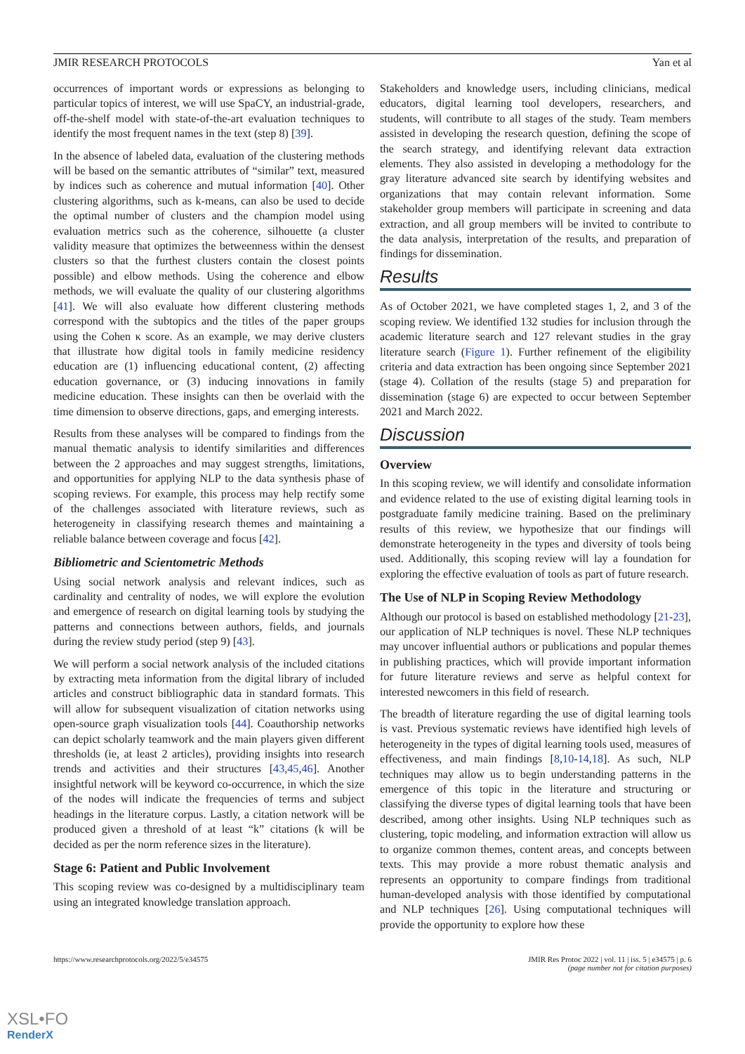JMIR RESEARCH PROTOCOLS Yan et al
occurrences of important words or expressions as belonging to particular topics of interest, we will use SpaCY, an industrial-grade, off-the-shelf model with state-of-the-art evaluation techniques to identify the most frequent names in the text (step 8) [39].
In the absence of labeled data, evaluation of the clustering methods will be based on the semantic attributes of “similar” text, measured by indices such as coherence and mutual information [40]. Other clustering algorithms, such as k-means, can also be used to decide the optimal number of clusters and the champion model using evaluation metrics such as the coherence, silhouette (a cluster validity measure that optimizes the betweenness within the densest clusters so that the furthest clusters contain the closest points possible) and elbow methods. Using the coherence and elbow methods, we will evaluate the quality of our clustering algorithms [41]. We will also evaluate how different clustering methods correspond with the subtopics and the titles of the paper groups using the Cohen κ score. As an example, we may derive clusters that illustrate how digital tools in family medicine residency education are (1) influencing educational content, (2) affecting education governance, or (3) inducing innovations in family medicine education. These insights can then be overlaid with the time dimension to observe directions, gaps, and emerging interests.
Results from these analyses will be compared to findings from the manual thematic analysis to identify similarities and differences between the 2 approaches and may suggest strengths, limitations, and opportunities for applying NLP to the data synthesis phase of scoping reviews. For example, this process may help rectify some of the challenges associated with literature reviews, such as heterogeneity in classifying research themes and maintaining a reliable balance between coverage and focus [42].
Bibliometric and Scientometric Methods
Using social network analysis and relevant indices, such as cardinality and centrality of nodes, we will explore the evolution and emergence of research on digital learning tools by studying the patterns and connections between authors, fields, and journals during the review study period (step 9) [43].
We will perform a social network analysis of the included citations by extracting meta information from the digital library of included articles and construct bibliographic data in standard formats. This will allow for subsequent visualization of citation networks using open-source graph visualization tools [44]. Coauthorship networks can depict scholarly teamwork and the main players given different thresholds (ie, at least 2 articles), providing insights into research trends and activities and their structures [43,45,46]. Another insightful network will be keyword co-occurrence, in which the size of the nodes will indicate the frequencies of terms and subject headings in the literature corpus. Lastly, a citation network will be produced given a threshold of at least “k” citations (k will be decided as per the norm reference sizes in the literature).
Stage 6: Patient and Public Involvement
This scoping review was co-designed by a multidisciplinary team using an integrated knowledge translation approach.
Stakeholders and knowledge users, including clinicians, medical educators, digital learning tool developers, researchers, and students, will contribute to all stages of the study. Team members assisted in developing the research question, defining the scope of the search strategy, and identifying relevant data extraction elements. They also assisted in developing a methodology for the gray literature advanced site search by identifying websites and organizations that may contain relevant information. Some stakeholder group members will participate in screening and data extraction, and all group members will be invited to contribute to the data analysis, interpretation of the results, and preparation of findings for dissemination.
Results
As of October 2021, we have completed stages 1, 2, and 3 of the scoping review. We identified 132 studies for inclusion through the academic literature search and 127 relevant studies in the gray literature search (Figure 1). Further refinement of the eligibility criteria and data extraction has been ongoing since September 2021 (stage 4). Collation of the results (stage 5) and preparation for dissemination (stage 6) are expected to occur between September 2021 and March 2022.
Discussion
Overview
In this scoping review, we will identify and consolidate information and evidence related to the use of existing digital learning tools in postgraduate family medicine training. Based on the preliminary results of this review, we hypothesize that our findings will demonstrate heterogeneity in the types and diversity of tools being used. Additionally, this scoping review will lay a foundation for exploring the effective evaluation of tools as part of future research.
The Use of NLP in Scoping Review Methodology
Although our protocol is based on established methodology [21-23], our application of NLP techniques is novel. These NLP techniques may uncover influential authors or publications and popular themes in publishing practices, which will provide important information for future literature reviews and serve as helpful context for interested newcomers in this field of research.
The breadth of literature regarding the use of digital learning tools is vast. Previous systematic reviews have identified high levels of heterogeneity in the types of digital learning tools used, measures of effectiveness, and main findings [8,10-14,18]. As such, NLP techniques may allow us to begin understanding patterns in the emergence of this topic in the literature and structuring or classifying the diverse types of digital learning tools that have been described, among other insights. Using NLP techniques such as clustering, topic modeling, and information extraction will allow us to organize common themes, content areas, and concepts between texts. This may provide a more robust thematic analysis and represents an opportunity to compare findings from traditional human-developed analysis with those identified by computational and NLP techniques [26]. Using computational techniques will provide the opportunity to explore how these
https://www.researchprotocols.org/2022/5/e34575 JMIR Res Protoc 2022 | vol. 11 | iss. 5 | e34575 | p. 6
(page number not for citation purposes)
XSL•FO
RenderX